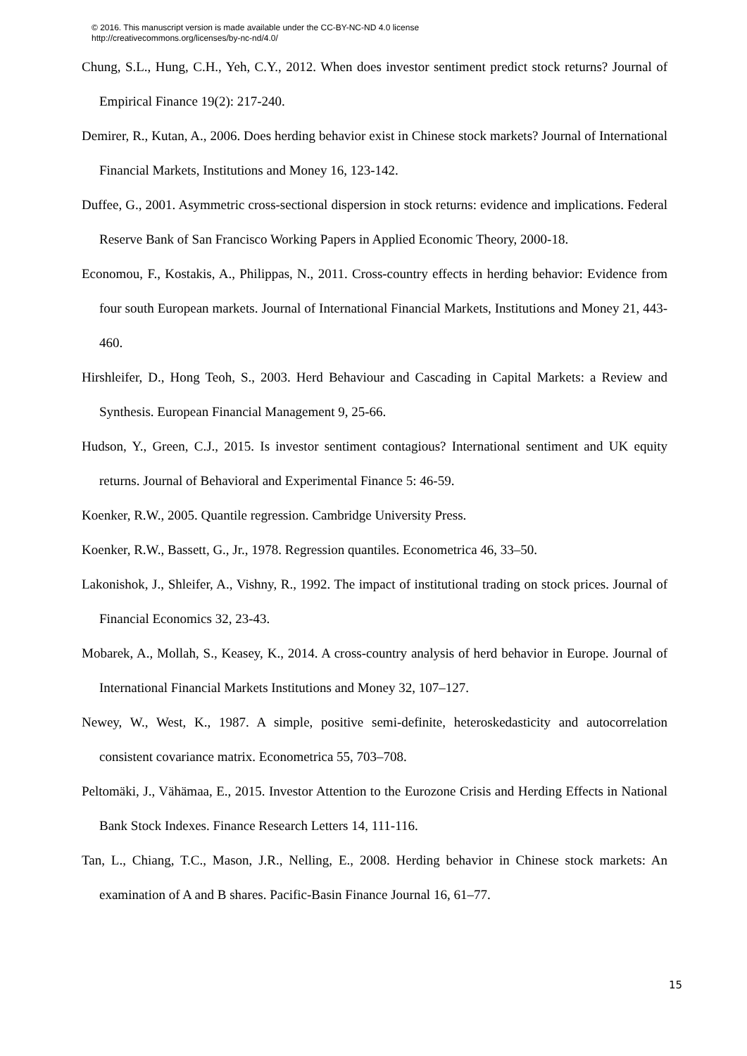© 2016. This manuscript version is made available under the CC-BY-NC-ND 4.0 license
http://creativecommons.org/licenses/by-nc-nd/4.0/
Chung, S.L., Hung, C.H., Yeh, C.Y., 2012. When does investor sentiment predict stock returns? Journal of Empirical Finance 19(2): 217-240.
Demirer, R., Kutan, A., 2006. Does herding behavior exist in Chinese stock markets? Journal of International Financial Markets, Institutions and Money 16, 123-142.
Duffee, G., 2001. Asymmetric cross-sectional dispersion in stock returns: evidence and implications. Federal Reserve Bank of San Francisco Working Papers in Applied Economic Theory, 2000-18.
Economou, F., Kostakis, A., Philippas, N., 2011. Cross-country effects in herding behavior: Evidence from four south European markets. Journal of International Financial Markets, Institutions and Money 21, 443-460.
Hirshleifer, D., Hong Teoh, S., 2003. Herd Behaviour and Cascading in Capital Markets: a Review and Synthesis. European Financial Management 9, 25-66.
Hudson, Y., Green, C.J., 2015. Is investor sentiment contagious? International sentiment and UK equity returns. Journal of Behavioral and Experimental Finance 5: 46-59.
Koenker, R.W., 2005. Quantile regression. Cambridge University Press.
Koenker, R.W., Bassett, G., Jr., 1978. Regression quantiles. Econometrica 46, 33–50.
Lakonishok, J., Shleifer, A., Vishny, R., 1992. The impact of institutional trading on stock prices. Journal of Financial Economics 32, 23-43.
Mobarek, A., Mollah, S., Keasey, K., 2014. A cross-country analysis of herd behavior in Europe. Journal of International Financial Markets Institutions and Money 32, 107–127.
Newey, W., West, K., 1987. A simple, positive semi-definite, heteroskedasticity and autocorrelation consistent covariance matrix. Econometrica 55, 703–708.
Peltomäki, J., Vähämaa, E., 2015. Investor Attention to the Eurozone Crisis and Herding Effects in National Bank Stock Indexes. Finance Research Letters 14, 111-116.
Tan, L., Chiang, T.C., Mason, J.R., Nelling, E., 2008. Herding behavior in Chinese stock markets: An examination of A and B shares. Pacific-Basin Finance Journal 16, 61–77.
15